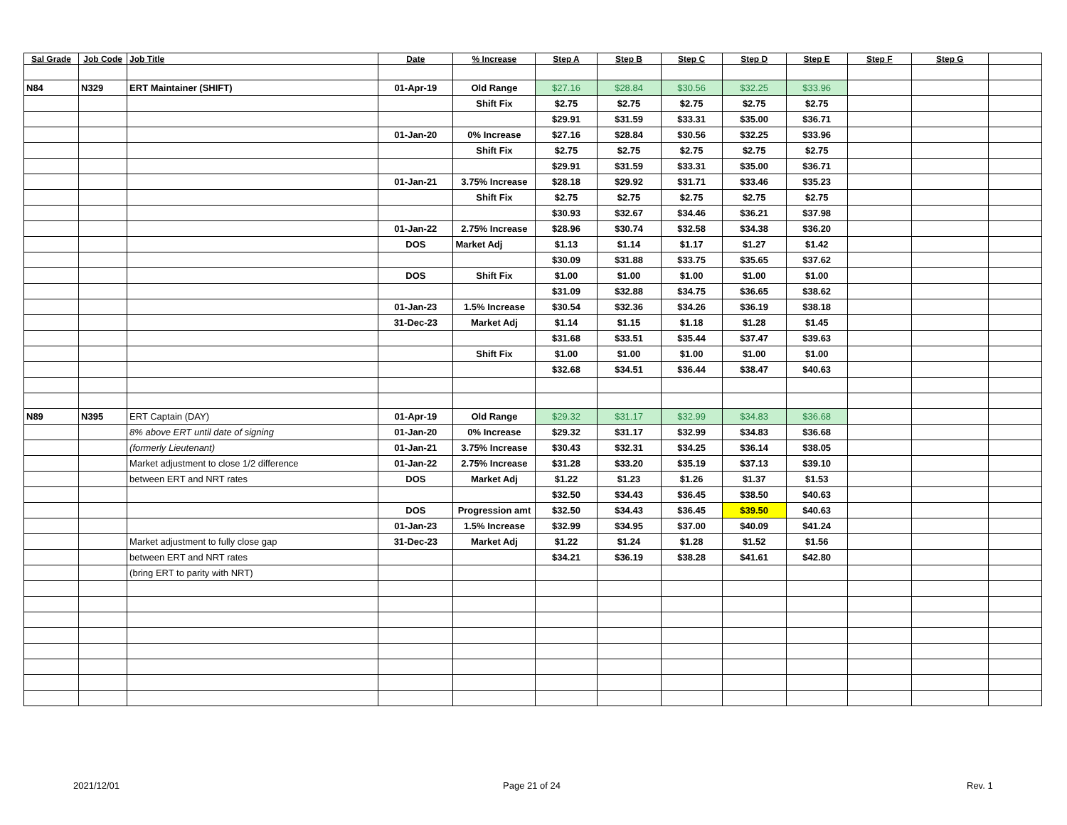| Sal Grade | Job Code | Job Title | Date | % Increase | Step A | Step B | Step C | Step D | Step E | Step F | Step G | |
| --- | --- | --- | --- | --- | --- | --- | --- | --- | --- | --- | --- | --- |
| N84 | N329 | ERT Maintainer (SHIFT) | 01-Apr-19 | Old Range | $27.16 | $28.84 | $30.56 | $32.25 | $33.96 | | | |
| | | | | Shift Fix | $2.75 | $2.75 | $2.75 | $2.75 | $2.75 | | | |
| | | | | | $29.91 | $31.59 | $33.31 | $35.00 | $36.71 | | | |
| | | | 01-Jan-20 | 0% Increase | $27.16 | $28.84 | $30.56 | $32.25 | $33.96 | | | |
| | | | | Shift Fix | $2.75 | $2.75 | $2.75 | $2.75 | $2.75 | | | |
| | | | | | $29.91 | $31.59 | $33.31 | $35.00 | $36.71 | | | |
| | | | 01-Jan-21 | 3.75% Increase | $28.18 | $29.92 | $31.71 | $33.46 | $35.23 | | | |
| | | | | Shift Fix | $2.75 | $2.75 | $2.75 | $2.75 | $2.75 | | | |
| | | | | | $30.93 | $32.67 | $34.46 | $36.21 | $37.98 | | | |
| | | | 01-Jan-22 | 2.75% Increase | $28.96 | $30.74 | $32.58 | $34.38 | $36.20 | | | |
| | | | DOS | Market Adj | $1.13 | $1.14 | $1.17 | $1.27 | $1.42 | | | |
| | | | | | $30.09 | $31.88 | $33.75 | $35.65 | $37.62 | | | |
| | | | DOS | Shift Fix | $1.00 | $1.00 | $1.00 | $1.00 | $1.00 | | | |
| | | | | | $31.09 | $32.88 | $34.75 | $36.65 | $38.62 | | | |
| | | | 01-Jan-23 | 1.5% Increase | $30.54 | $32.36 | $34.26 | $36.19 | $38.18 | | | |
| | | | 31-Dec-23 | Market Adj | $1.14 | $1.15 | $1.18 | $1.28 | $1.45 | | | |
| | | | | | $31.68 | $33.51 | $35.44 | $37.47 | $39.63 | | | |
| | | | | Shift Fix | $1.00 | $1.00 | $1.00 | $1.00 | $1.00 | | | |
| | | | | | $32.68 | $34.51 | $36.44 | $38.47 | $40.63 | | | |
| N89 | N395 | ERT Captain (DAY) | 01-Apr-19 | Old Range | $29.32 | $31.17 | $32.99 | $34.83 | $36.68 | | | |
| | | 8% above ERT until date of signing | 01-Jan-20 | 0% Increase | $29.32 | $31.17 | $32.99 | $34.83 | $36.68 | | | |
| | | (formerly Lieutenant) | 01-Jan-21 | 3.75% Increase | $30.43 | $32.31 | $34.25 | $36.14 | $38.05 | | | |
| | | Market adjustment to close 1/2 difference | 01-Jan-22 | 2.75% Increase | $31.28 | $33.20 | $35.19 | $37.13 | $39.10 | | | |
| | | between ERT and NRT rates | DOS | Market Adj | $1.22 | $1.23 | $1.26 | $1.37 | $1.53 | | | |
| | | | | | $32.50 | $34.43 | $36.45 | $38.50 | $40.63 | | | |
| | | | DOS | Progression amt | $32.50 | $34.43 | $36.45 | $39.50 | $40.63 | | | |
| | | | 01-Jan-23 | 1.5% Increase | $32.99 | $34.95 | $37.00 | $40.09 | $41.24 | | | |
| | | Market adjustment to fully close gap | 31-Dec-23 | Market Adj | $1.22 | $1.24 | $1.28 | $1.52 | $1.56 | | | |
| | | between ERT and NRT rates | | | $34.21 | $36.19 | $38.28 | $41.61 | $42.80 | | | |
| | | (bring ERT to parity with NRT) | | | | | | | | | | |
2021/12/01 Page 21 of 24 Rev. 1